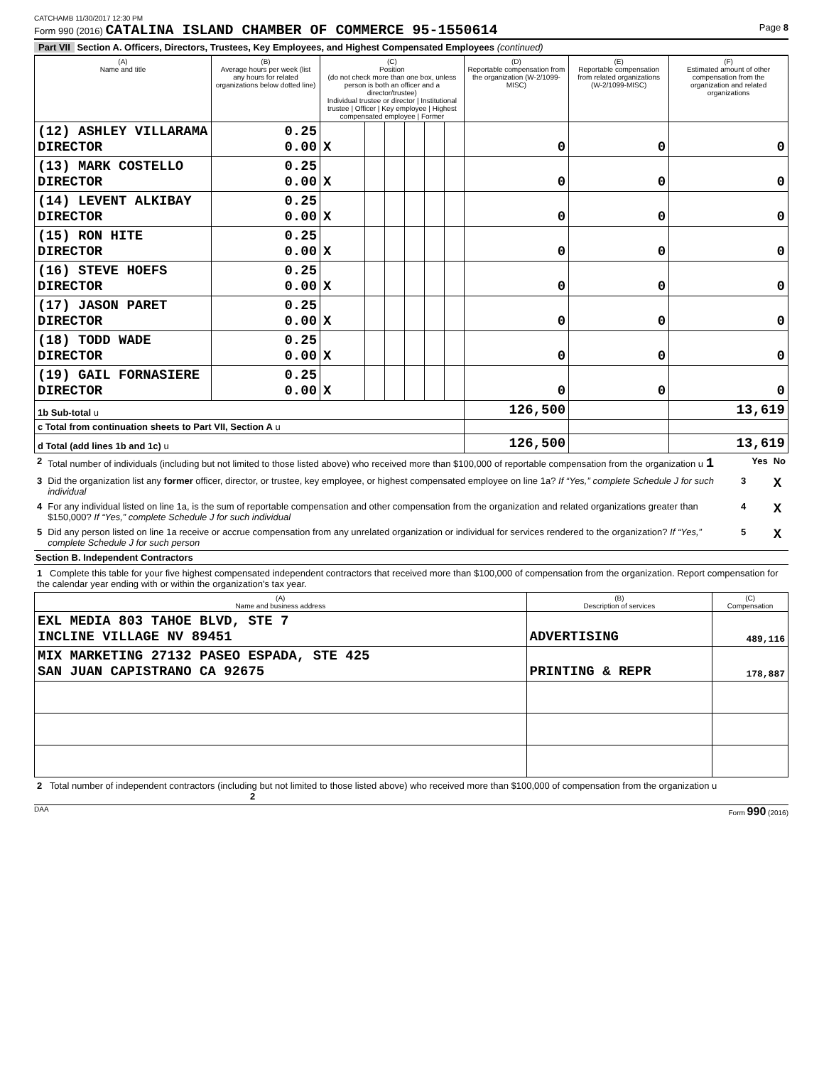CATCHAMB 11/30/2017 12:30 PM
Form 990 (2016) CATALINA ISLAND CHAMBER OF COMMERCE 95-1550614 Page 8
Part VII Section A. Officers, Directors, Trustees, Key Employees, and Highest Compensated Employees (continued)
| (A) Name and title | (B) Average hours per week (list any hours for related organizations below dotted line) | (C) Position (do not check more than one box, unless person is both an officer and a director/trustee) Individual trustee or director / Institutional trustee / Officer / Key employee / Highest compensated employee / Former | | | | | | (D) Reportable compensation from the organization (W-2/1099-MISC) | (E) Reportable compensation from related organizations (W-2/1099-MISC) | (F) Estimated amount of other compensation from the organization and related organizations |
| --- | --- | --- | --- | --- | --- | --- | --- | --- | --- | --- |
| (12) ASHLEY VILLARAMA DIRECTOR | 0.25 0.00 | X | | | | | | 0 | 0 | 0 |
| (13) MARK COSTELLO DIRECTOR | 0.25 0.00 | X | | | | | | 0 | 0 | 0 |
| (14) LEVENT ALKIBAY DIRECTOR | 0.25 0.00 | X | | | | | | 0 | 0 | 0 |
| (15) RON HITE DIRECTOR | 0.25 0.00 | X | | | | | | 0 | 0 | 0 |
| (16) STEVE HOEFS DIRECTOR | 0.25 0.00 | X | | | | | | 0 | 0 | 0 |
| (17) JASON PARET DIRECTOR | 0.25 0.00 | X | | | | | | 0 | 0 | 0 |
| (18) TODD WADE DIRECTOR | 0.25 0.00 | X | | | | | | 0 | 0 | 0 |
| (19) GAIL FORNASIERE DIRECTOR | 0.25 0.00 | X | | | | | | 0 | 0 | 0 |
| 1b Sub-total u | | | | | | | | 126,500 | | 13,619 |
| c Total from continuation sheets to Part VII, Section A u | | | | | | | | | | |
| d Total (add lines 1b and 1c) u | | | | | | | | 126,500 | | 13,619 |
| 2 | Total number of individuals (including but not limited to those listed above) who received more than $100,000 of reportable compensation from the organization u 1 | | Yes | No |
| 3 | Did the organization list any former officer, director, or trustee, key employee, or highest compensated employee on line 1a? If “Yes,” complete Schedule J for such individual | 3 | | X |
| 4 | For any individual listed on line 1a, is the sum of reportable compensation and other compensation from the organization and related organizations greater than $150,000? If “Yes,” complete Schedule J for such individual | 4 | | X |
| 5 | Did any person listed on line 1a receive or accrue compensation from any unrelated organization or individual for services rendered to the organization? If “Yes,” complete Schedule J for such person | 5 | | X |
Section B. Independent Contractors
1 Complete this table for your five highest compensated independent contractors that received more than $100,000 of compensation from the organization. Report compensation for the calendar year ending with or within the organization's tax year.
| (A) Name and business address | (B) Description of services | (C) Compensation |
| --- | --- | --- |
| EXL MEDIA 803 TAHOE BLVD, STE 7 INCLINE VILLAGE NV 89451 | ADVERTISING | 489,116 |
| MIX MARKETING 27132 PASEO ESPADA, STE 425 SAN JUAN CAPISTRANO CA 92675 | PRINTING & REPR | 178,887 |
2 Total number of independent contractors (including but not limited to those listed above) who received more than $100,000 of compensation from the organization u 2
DAA Form 990 (2016)